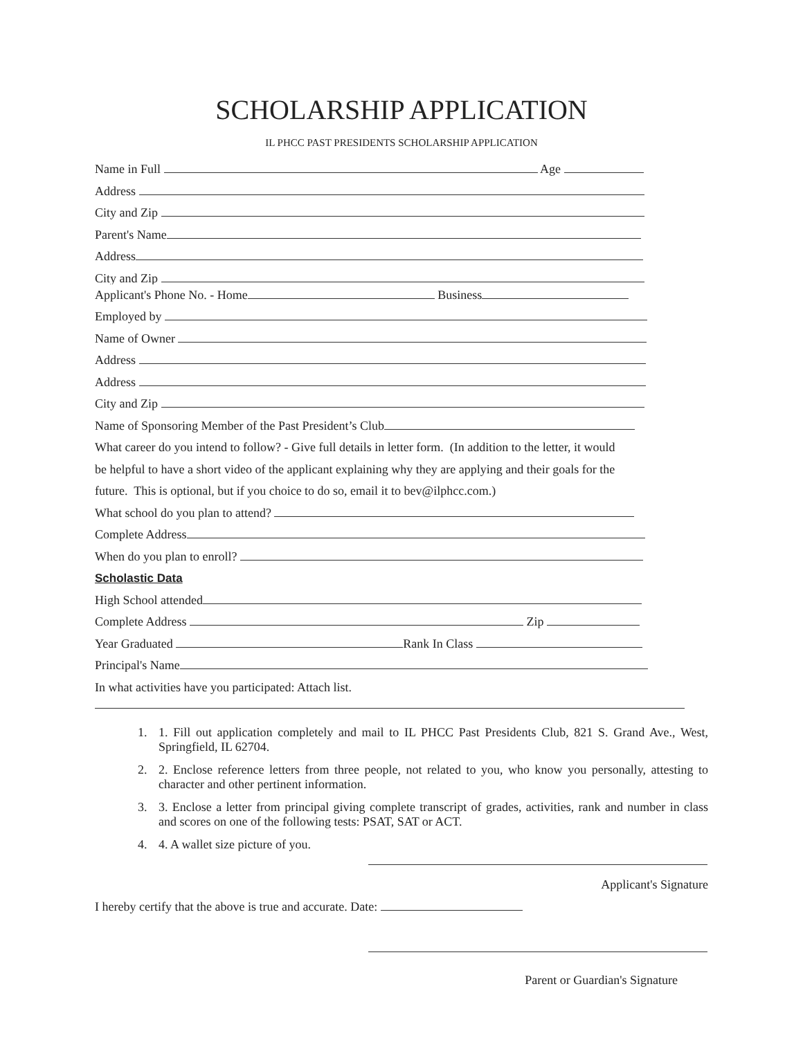SCHOLARSHIP APPLICATION
IL PHCC PAST PRESIDENTS SCHOLARSHIP APPLICATION
Name in Full Age
Address
City and Zip
Parent's Name
Address
City and Zip
Applicant's Phone No. - Home Business
Employed by
Name of Owner
Address
Address
City and Zip
Name of Sponsoring Member of the Past President’s Club
What career do you intend to follow? - Give full details in letter form. (In addition to the letter, it would
be helpful to have a short video of the applicant explaining why they are applying and their goals for the
future. This is optional, but if you choice to do so, email it to bev@ilphcc.com.)
What school do you plan to attend?
Complete Address
When do you plan to enroll?
Scholastic Data
High School attended
Complete Address Zip
Year Graduated Rank In Class
Principal's Name
In what activities have you participated: Attach list.
1. 1. Fill out application completely and mail to IL PHCC Past Presidents Club, 821 S. Grand Ave., West, Springfield, IL 62704.
2. 2. Enclose reference letters from three people, not related to you, who know you personally, attesting to character and other pertinent information.
3. 3. Enclose a letter from principal giving complete transcript of grades, activities, rank and number in class and scores on one of the following tests: PSAT, SAT or ACT.
4. 4. A wallet size picture of you.
Applicant's Signature
I hereby certify that the above is true and accurate. Date:
Parent or Guardian's Signature